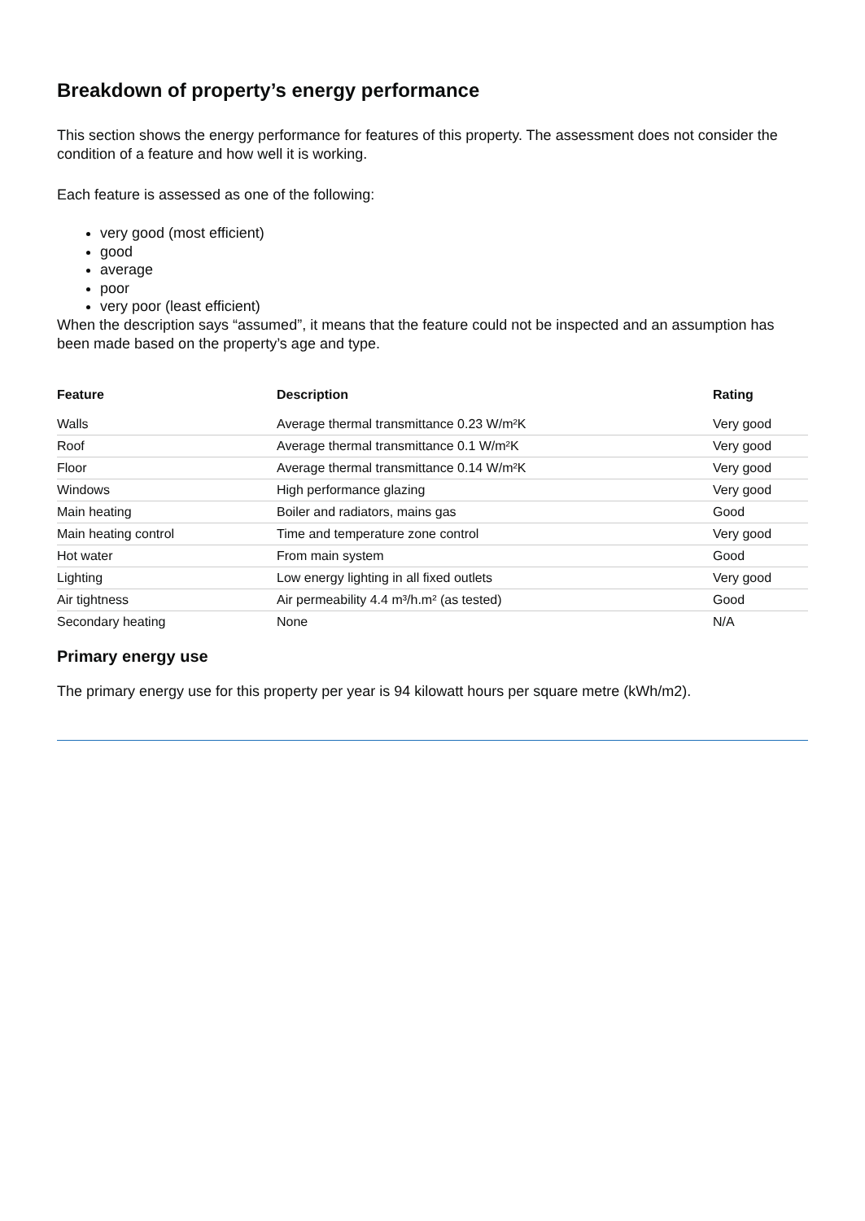Breakdown of property’s energy performance
This section shows the energy performance for features of this property. The assessment does not consider the condition of a feature and how well it is working.
Each feature is assessed as one of the following:
very good (most efficient)
good
average
poor
very poor (least efficient)
When the description says “assumed”, it means that the feature could not be inspected and an assumption has been made based on the property’s age and type.
| Feature | Description | Rating |
| --- | --- | --- |
| Walls | Average thermal transmittance 0.23 W/m²K | Very good |
| Roof | Average thermal transmittance 0.1 W/m²K | Very good |
| Floor | Average thermal transmittance 0.14 W/m²K | Very good |
| Windows | High performance glazing | Very good |
| Main heating | Boiler and radiators, mains gas | Good |
| Main heating control | Time and temperature zone control | Very good |
| Hot water | From main system | Good |
| Lighting | Low energy lighting in all fixed outlets | Very good |
| Air tightness | Air permeability 4.4 m³/h.m² (as tested) | Good |
| Secondary heating | None | N/A |
Primary energy use
The primary energy use for this property per year is 94 kilowatt hours per square metre (kWh/m2).